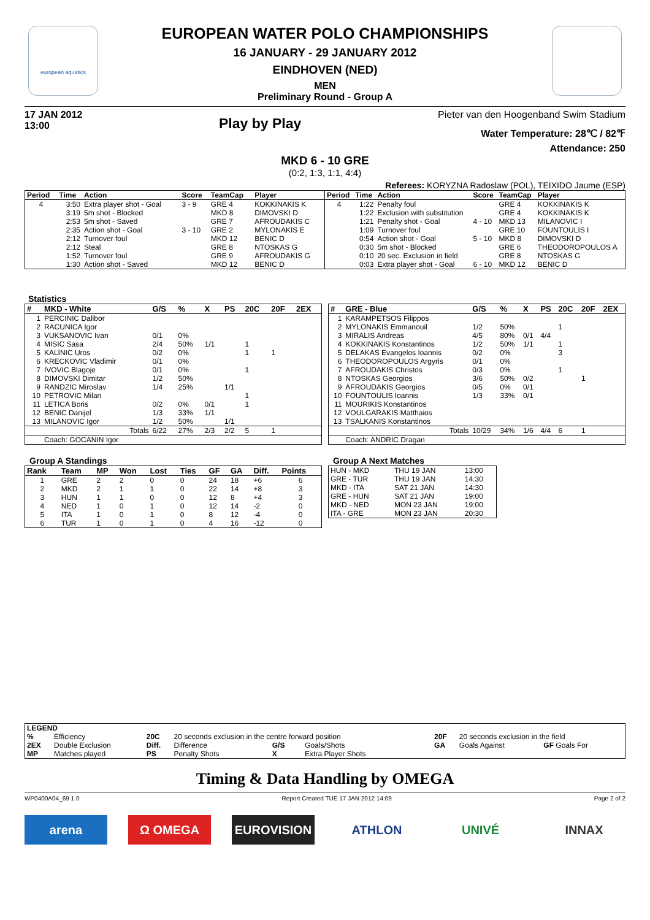european aquatics
EUROPEAN WATER POLO CHAMPIONSHIPS
16 JANUARY - 29 JANUARY 2012
EINDHOVEN (NED)
MEN
Preliminary Round - Group A
17 JAN 2012
13:00
Play by Play
Pieter van den Hoogenband Swim Stadium
Water Temperature: 28℃ / 82℉
Attendance: 250
MKD 6 - 10 GRE
(0:2, 1:3, 1:1, 4:4)
Referees: KORYZNA Radoslaw (POL), TEIXIDO Jaume (ESP)
| Period | Time | Action | Score | TeamCap | Player |
| --- | --- | --- | --- | --- | --- |
| 4 | 3:50 | Extra player shot - Goal | 3 - 9 | GRE 4 | KOKKINAKIS K |
| | 3:19 | 5m shot - Blocked | | MKD 8 | DIMOVSKI D |
| | 2:53 | 5m shot - Saved | | GRE 7 | AFROUDAKIS C |
| | 2:35 | Action shot - Goal | 3 - 10 | GRE 2 | MYLONAKIS E |
| | 2:12 | Turnover foul | | MKD 12 | BENIC D |
| | 2:12 | Steal | | GRE 8 | NTOSKAS G |
| | 1:52 | Turnover foul | | GRE 9 | AFROUDAKIS G |
| | 1:30 | Action shot - Saved | | MKD 12 | BENIC D |
| Period | Time | Action | Score | TeamCap | Player |
| --- | --- | --- | --- | --- | --- |
| 4 | 1:22 | Penalty foul | | GRE 4 | KOKKINAKIS K |
| | 1:22 | Exclusion with substitution | | GRE 4 | KOKKINAKIS K |
| | 1:21 | Penalty shot - Goal | 4 - 10 | MKD 13 | MILANOVIC I |
| | 1:09 | Turnover foul | | GRE 10 | FOUNTOULIS I |
| | 0:54 | Action shot - Goal | 5 - 10 | MKD 8 | DIMOVSKI D |
| | 0:30 | 5m shot - Blocked | | GRE 6 | THEODOROPOULOS A |
| | 0:10 | 20 sec. Exclusion in field | | GRE 8 | NTOSKAS G |
| | 0:03 | Extra player shot - Goal | 6 - 10 | MKD 12 | BENIC D |
Statistics
| # | MKD - White | G/S | % | X | PS | 20C | 20F | 2EX |
| --- | --- | --- | --- | --- | --- | --- | --- | --- |
| 1 | PERCINIC Dalibor | | | | | | | |
| 2 | RACUNICA Igor | | | | | | | |
| 3 | VUKSANOVIC Ivan | 0/1 | 0% | | | | | |
| 4 | MISIC Sasa | 2/4 | 50% | 1/1 | | 1 | | |
| 5 | KALINIC Uros | 0/2 | 0% | | | 1 | 1 | |
| 6 | KRECKOVIC Vladimir | 0/1 | 0% | | | | | |
| 7 | IVOVIC Blagoje | 0/1 | 0% | | | 1 | | |
| 8 | DIMOVSKI Dimitar | 1/2 | 50% | | | | | |
| 9 | RANDZIC Miroslav | 1/4 | 25% | | 1/1 | | | |
| 10 | PETROVIC Milan | | | | | 1 | | |
| 11 | LETICA Boris | 0/2 | 0% | 0/1 | | 1 | | |
| 12 | BENIC Danijel | 1/3 | 33% | 1/1 | | | | |
| 13 | MILANOVIC Igor | 1/2 | 50% | | 1/1 | | | |
| | Totals | 6/22 | 27% | 2/3 | 2/2 | 5 | 1 | |
| | Coach: GOCANIN Igor | | | | | | | |
| # | GRE - Blue | G/S | % | X | PS | 20C | 20F | 2EX |
| --- | --- | --- | --- | --- | --- | --- | --- | --- |
| 1 | KARAMPETSOS Filippos | | | | | | | |
| 2 | MYLONAKIS Emmanouil | 1/2 | 50% | | | 1 | | |
| 3 | MIRALIS Andreas | 4/5 | 80% | 0/1 | 4/4 | | | |
| 4 | KOKKINAKIS Konstantinos | 1/2 | 50% | 1/1 | | 1 | | |
| 5 | DELAKAS Evangelos Ioannis | 0/2 | 0% | | | 3 | | |
| 6 | THEODOROPOULOS Argyris | 0/1 | 0% | | | | | |
| 7 | AFROUDAKIS Christos | 0/3 | 0% | | | 1 | | |
| 8 | NTOSKAS Georgios | 3/6 | 50% | 0/2 | | | 1 | |
| 9 | AFROUDAKIS Georgios | 0/5 | 0% | 0/1 | | | | |
| 10 | FOUNTOULIS Ioannis | 1/3 | 33% | 0/1 | | | | |
| 11 | MOURIKIS Konstantinos | | | | | | | |
| 12 | VOULGARAKIS Matthaios | | | | | | | |
| 13 | TSALKANIS Konstantinos | | | | | | | |
| | Totals | 10/29 | 34% | 1/6 | 4/4 | 6 | 1 | |
| | Coach: ANDRIC Dragan | | | | | | | |
Group A Standings
| Rank | Team | MP | Won | Lost | Ties | GF | GA | Diff. | Points |
| --- | --- | --- | --- | --- | --- | --- | --- | --- | --- |
| 1 | GRE | 2 | 2 | 0 | 0 | 24 | 18 | +6 | 6 |
| 2 | MKD | 2 | 1 | 1 | 0 | 22 | 14 | +8 | 3 |
| 3 | HUN | 1 | 1 | 0 | 0 | 12 | 8 | +4 | 3 |
| 4 | NED | 1 | 0 | 1 | 0 | 12 | 14 | -2 | 0 |
| 5 | ITA | 1 | 0 | 1 | 0 | 8 | 12 | -4 | 0 |
| 6 | TUR | 1 | 0 | 1 | 0 | 4 | 16 | -12 | 0 |
Group A Next Matches
| HUN - MKD | THU 19 JAN | 13:00 |
| GRE - TUR | THU 19 JAN | 14:30 |
| MKD - ITA | SAT 21 JAN | 14:30 |
| GRE - HUN | SAT 21 JAN | 19:00 |
| MKD - NED | MON 23 JAN | 19:00 |
| ITA - GRE | MON 23 JAN | 20:30 |
| LEGEND | | | | | | | | |
| --- | --- | --- | --- | --- | --- | --- | --- | --- |
| % | Efficiency | 20C | 20 seconds exclusion in the centre forward position | | | 20F | 20 seconds exclusion in the field | |
| 2EX | Double Exclusion | Diff. | Difference | G/S | Goals/Shots | GA | Goals Against | GF Goals For |
| MP | Matches played | PS | Penalty Shots | X | Extra Player Shots | | | |
Timing & Data Handling by OMEGA
WP0400A04_69 1.0 Report Created TUE 17 JAN 2012 14:09 Page 2 of 2
arena Ω OMEGA EUROVISION ATHLON UNIVÉ INNAX